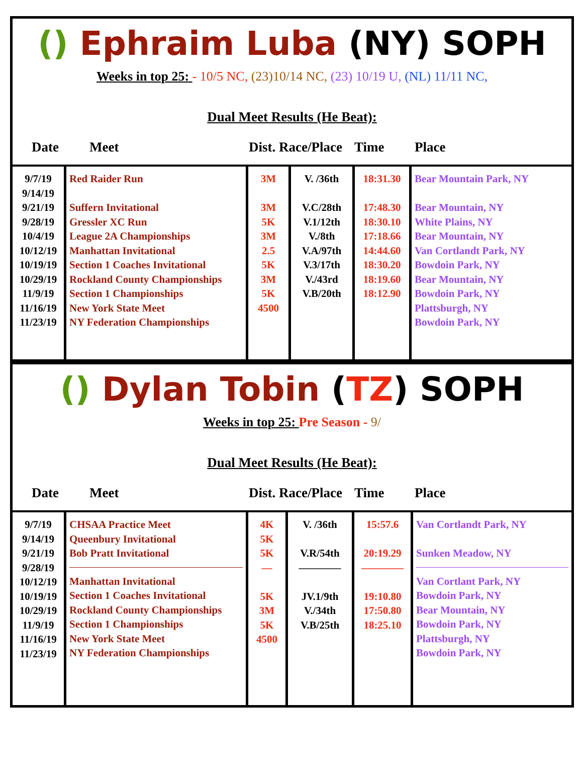() Ephraim Luba (NY) SOPH
Weeks in top 25: - 10/5 NC, (23)10/14 NC, (23) 10/19 U, (NL) 11/11 NC,
Dual Meet Results (He Beat):
Date Meet Dist. Race/Place Time Place
| 9/7/19 9/14/19 9/21/19 9/28/19 10/4/19 10/12/19 10/19/19 10/29/19 11/9/19 11/16/19 11/23/19 | Red Raider Run Suffern Invitational Gressler XC Run League 2A Championships Manhattan Invitational Section 1 Coaches Invitational Rockland County Championships Section 1 Championships New York State Meet NY Federation Championships | 3M 3M 5K 3M 2.5 5K 3M 5K 4500 | V. /36th V.C/28th V.1/12th V./8th V.A/97th V.3/17th V./43rd V.B/20th | 18:31.30 17:48.30 18:30.10 17:18.66 14:44.60 18:30.20 18:19.60 18:12.90 | Bear Mountain Park, NY Bear Mountain, NY White Plains, NY Bear Mountain, NY Van Cortlandt Park, NY Bowdoin Park, NY Bear Mountain, NY Bowdoin Park, NY Plattsburgh, NY Bowdoin Park, NY |
() Dylan Tobin (TZ) SOPH
Weeks in top 25: Pre Season - 9/
Dual Meet Results (He Beat):
Date Meet Dist. Race/Place Time Place
| 9/7/19 9/14/19 9/21/19 9/28/19 10/12/19 10/19/19 10/29/19 11/9/19 11/16/19 11/23/19 | CHSAA Practice Meet Queenbury Invitational Bob Pratt Invitational Manhattan Invitational Section 1 Coaches Invitational Rockland County Championships Section 1 Championships New York State Meet NY Federation Championships | 4K 5K 5K — 5K 3M 5K 4500 | V. /36th V.R/54th ———— JV.1/9th V./34th V.B/25th | 15:57.6 20:19.29 ———— 19:10.80 17:50.80 18:25.10 | Van Cortlandt Park, NY Sunken Meadow, NY Van Cortlant Park, NY Bowdoin Park, NY Bear Mountain, NY Bowdoin Park, NY Plattsburgh, NY Bowdoin Park, NY |